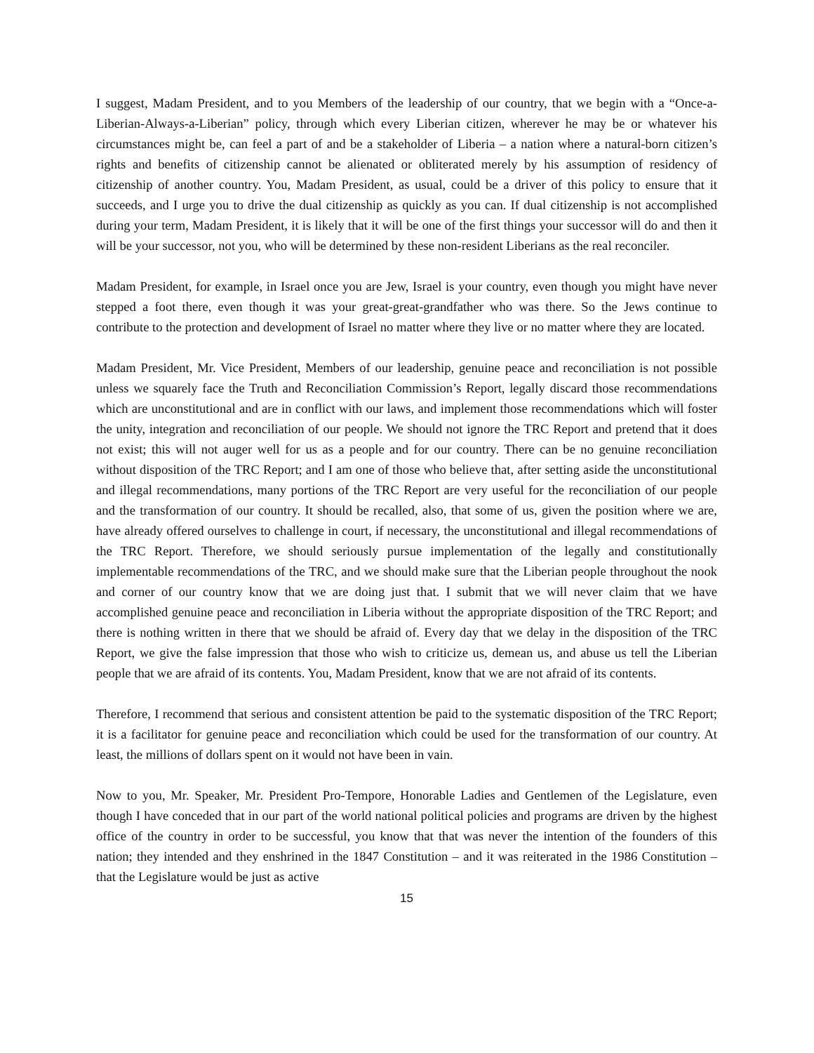I suggest, Madam President, and to you Members of the leadership of our country, that we begin with a “Once-a-Liberian-Always-a-Liberian” policy, through which every Liberian citizen, wherever he may be or whatever his circumstances might be, can feel a part of and be a stakeholder of Liberia – a nation where a natural-born citizen’s rights and benefits of citizenship cannot be alienated or obliterated merely by his assumption of residency of citizenship of another country. You, Madam President, as usual, could be a driver of this policy to ensure that it succeeds, and I urge you to drive the dual citizenship as quickly as you can. If dual citizenship is not accomplished during your term, Madam President, it is likely that it will be one of the first things your successor will do and then it will be your successor, not you, who will be determined by these non-resident Liberians as the real reconciler.
Madam President, for example, in Israel once you are Jew, Israel is your country, even though you might have never stepped a foot there, even though it was your great-great-grandfather who was there. So the Jews continue to contribute to the protection and development of Israel no matter where they live or no matter where they are located.
Madam President, Mr. Vice President, Members of our leadership, genuine peace and reconciliation is not possible unless we squarely face the Truth and Reconciliation Commission’s Report, legally discard those recommendations which are unconstitutional and are in conflict with our laws, and implement those recommendations which will foster the unity, integration and reconciliation of our people. We should not ignore the TRC Report and pretend that it does not exist; this will not auger well for us as a people and for our country. There can be no genuine reconciliation without disposition of the TRC Report; and I am one of those who believe that, after setting aside the unconstitutional and illegal recommendations, many portions of the TRC Report are very useful for the reconciliation of our people and the transformation of our country. It should be recalled, also, that some of us, given the position where we are, have already offered ourselves to challenge in court, if necessary, the unconstitutional and illegal recommendations of the TRC Report. Therefore, we should seriously pursue implementation of the legally and constitutionally implementable recommendations of the TRC, and we should make sure that the Liberian people throughout the nook and corner of our country know that we are doing just that. I submit that we will never claim that we have accomplished genuine peace and reconciliation in Liberia without the appropriate disposition of the TRC Report; and there is nothing written in there that we should be afraid of. Every day that we delay in the disposition of the TRC Report, we give the false impression that those who wish to criticize us, demean us, and abuse us tell the Liberian people that we are afraid of its contents. You, Madam President, know that we are not afraid of its contents.
Therefore, I recommend that serious and consistent attention be paid to the systematic disposition of the TRC Report; it is a facilitator for genuine peace and reconciliation which could be used for the transformation of our country. At least, the millions of dollars spent on it would not have been in vain.
Now to you, Mr. Speaker, Mr. President Pro-Tempore, Honorable Ladies and Gentlemen of the Legislature, even though I have conceded that in our part of the world national political policies and programs are driven by the highest office of the country in order to be successful, you know that that was never the intention of the founders of this nation; they intended and they enshrined in the 1847 Constitution – and it was reiterated in the 1986 Constitution – that the Legislature would be just as active
15